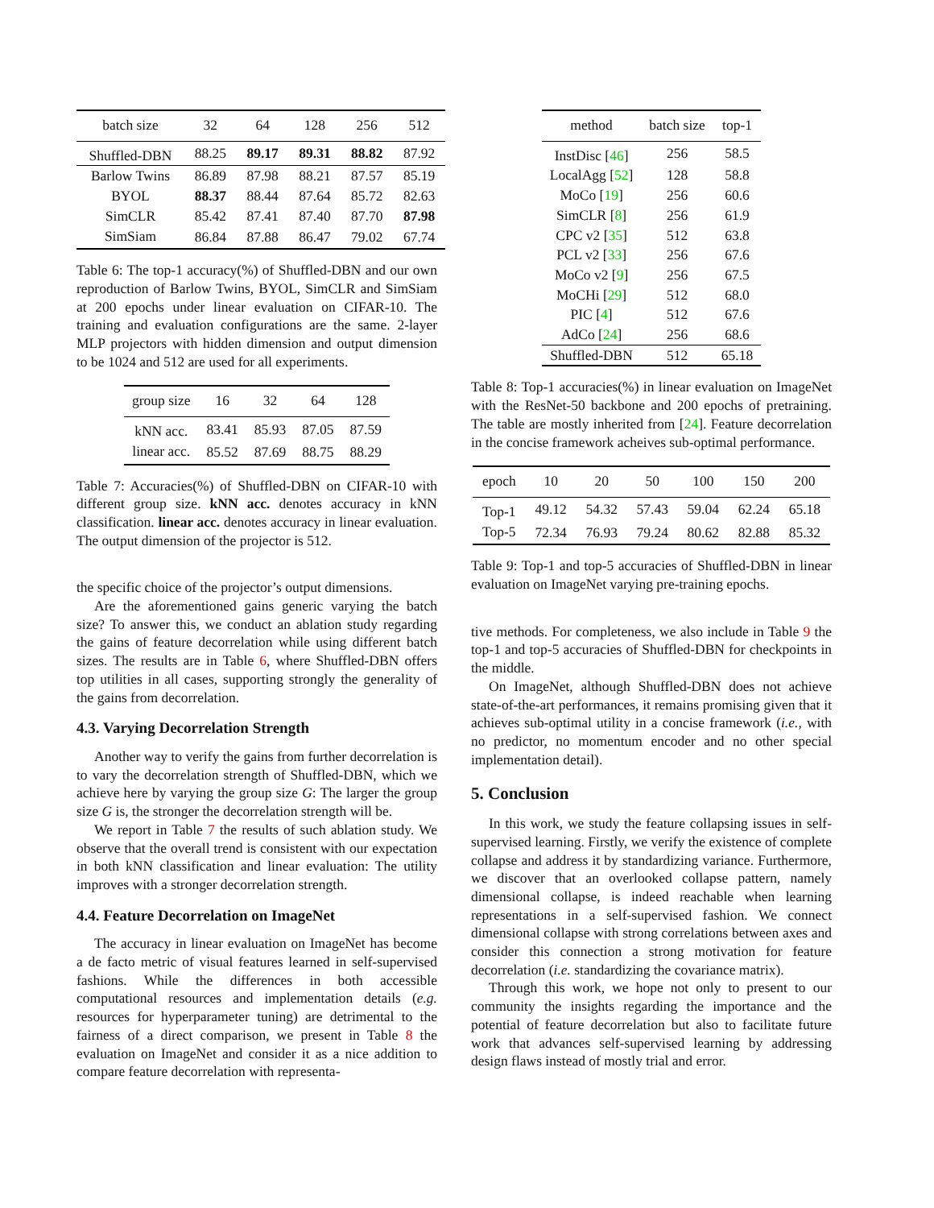| batch size | 32 | 64 | 128 | 256 | 512 |
| --- | --- | --- | --- | --- | --- |
| Shuffled-DBN | 88.25 | 89.17 | 89.31 | 88.82 | 87.92 |
| Barlow Twins | 86.89 | 87.98 | 88.21 | 87.57 | 85.19 |
| BYOL | 88.37 | 88.44 | 87.64 | 85.72 | 82.63 |
| SimCLR | 85.42 | 87.41 | 87.40 | 87.70 | 87.98 |
| SimSiam | 86.84 | 87.88 | 86.47 | 79.02 | 67.74 |
Table 6: The top-1 accuracy(%) of Shuffled-DBN and our own reproduction of Barlow Twins, BYOL, SimCLR and SimSiam at 200 epochs under linear evaluation on CIFAR-10. The training and evaluation configurations are the same. 2-layer MLP projectors with hidden dimension and output dimension to be 1024 and 512 are used for all experiments.
| group size | 16 | 32 | 64 | 128 |
| --- | --- | --- | --- | --- |
| kNN acc. | 83.41 | 85.93 | 87.05 | 87.59 |
| linear acc. | 85.52 | 87.69 | 88.75 | 88.29 |
Table 7: Accuracies(%) of Shuffled-DBN on CIFAR-10 with different group size. kNN acc. denotes accuracy in kNN classification. linear acc. denotes accuracy in linear evaluation. The output dimension of the projector is 512.
the specific choice of the projector’s output dimensions.
Are the aforementioned gains generic varying the batch size? To answer this, we conduct an ablation study regarding the gains of feature decorrelation while using different batch sizes. The results are in Table 6, where Shuffled-DBN offers top utilities in all cases, supporting strongly the generality of the gains from decorrelation.
4.3. Varying Decorrelation Strength
Another way to verify the gains from further decorrelation is to vary the decorrelation strength of Shuffled-DBN, which we achieve here by varying the group size G: The larger the group size G is, the stronger the decorrelation strength will be.
We report in Table 7 the results of such ablation study. We observe that the overall trend is consistent with our expectation in both kNN classification and linear evaluation: The utility improves with a stronger decorrelation strength.
4.4. Feature Decorrelation on ImageNet
The accuracy in linear evaluation on ImageNet has become a de facto metric of visual features learned in self-supervised fashions. While the differences in both accessible computational resources and implementation details (e.g. resources for hyperparameter tuning) are detrimental to the fairness of a direct comparison, we present in Table 8 the evaluation on ImageNet and consider it as a nice addition to compare feature decorrelation with representa-
| method | batch size | top-1 |
| --- | --- | --- |
| InstDisc [ 46 ] | 256 | 58.5 |
| LocalAgg [ 52 ] | 128 | 58.8 |
| MoCo [ 19 ] | 256 | 60.6 |
| SimCLR [ 8 ] | 256 | 61.9 |
| CPC v2 [ 35 ] | 512 | 63.8 |
| PCL v2 [ 33 ] | 256 | 67.6 |
| MoCo v2 [ 9 ] | 256 | 67.5 |
| MoCHi [ 29 ] | 512 | 68.0 |
| PIC [ 4 ] | 512 | 67.6 |
| AdCo [ 24 ] | 256 | 68.6 |
| Shuffled-DBN | 512 | 65.18 |
Table 8: Top-1 accuracies(%) in linear evaluation on ImageNet with the ResNet-50 backbone and 200 epochs of pretraining. The table are mostly inherited from [24]. Feature decorrelation in the concise framework acheives sub-optimal performance.
| epoch | 10 | 20 | 50 | 100 | 150 | 200 |
| --- | --- | --- | --- | --- | --- | --- |
| Top-1 | 49.12 | 54.32 | 57.43 | 59.04 | 62.24 | 65.18 |
| Top-5 | 72.34 | 76.93 | 79.24 | 80.62 | 82.88 | 85.32 |
Table 9: Top-1 and top-5 accuracies of Shuffled-DBN in linear evaluation on ImageNet varying pre-training epochs.
tive methods. For completeness, we also include in Table 9 the top-1 and top-5 accuracies of Shuffled-DBN for checkpoints in the middle.
On ImageNet, although Shuffled-DBN does not achieve state-of-the-art performances, it remains promising given that it achieves sub-optimal utility in a concise framework (i.e., with no predictor, no momentum encoder and no other special implementation detail).
5. Conclusion
In this work, we study the feature collapsing issues in self-supervised learning. Firstly, we verify the existence of complete collapse and address it by standardizing variance. Furthermore, we discover that an overlooked collapse pattern, namely dimensional collapse, is indeed reachable when learning representations in a self-supervised fashion. We connect dimensional collapse with strong correlations between axes and consider this connection a strong motivation for feature decorrelation (i.e. standardizing the covariance matrix).
Through this work, we hope not only to present to our community the insights regarding the importance and the potential of feature decorrelation but also to facilitate future work that advances self-supervised learning by addressing design flaws instead of mostly trial and error.